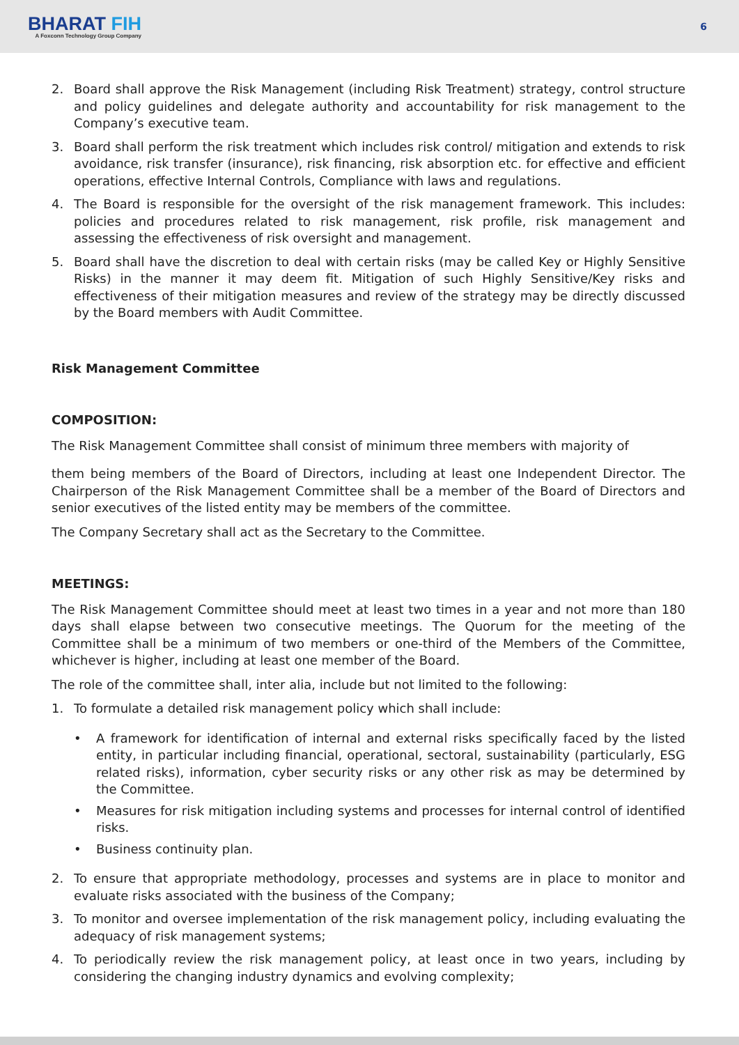BHARAT FIH
A Foxconn Technology Group Company
6
2. Board shall approve the Risk Management (including Risk Treatment) strategy, control structure and policy guidelines and delegate authority and accountability for risk management to the Company’s executive team.
3. Board shall perform the risk treatment which includes risk control/ mitigation and extends to risk avoidance, risk transfer (insurance), risk financing, risk absorption etc. for effective and efficient operations, effective Internal Controls, Compliance with laws and regulations.
4. The Board is responsible for the oversight of the risk management framework. This includes: policies and procedures related to risk management, risk profile, risk management and assessing the effectiveness of risk oversight and management.
5. Board shall have the discretion to deal with certain risks (may be called Key or Highly Sensitive Risks) in the manner it may deem fit. Mitigation of such Highly Sensitive/Key risks and effectiveness of their mitigation measures and review of the strategy may be directly discussed by the Board members with Audit Committee.
Risk Management Committee
COMPOSITION:
The Risk Management Committee shall consist of minimum three members with majority of
them being members of the Board of Directors, including at least one Independent Director. The Chairperson of the Risk Management Committee shall be a member of the Board of Directors and senior executives of the listed entity may be members of the committee.
The Company Secretary shall act as the Secretary to the Committee.
MEETINGS:
The Risk Management Committee should meet at least two times in a year and not more than 180 days shall elapse between two consecutive meetings. The Quorum for the meeting of the Committee shall be a minimum of two members or one-third of the Members of the Committee, whichever is higher, including at least one member of the Board.
The role of the committee shall, inter alia, include but not limited to the following:
1. To formulate a detailed risk management policy which shall include:
• A framework for identification of internal and external risks specifically faced by the listed entity, in particular including financial, operational, sectoral, sustainability (particularly, ESG related risks), information, cyber security risks or any other risk as may be determined by the Committee.
• Measures for risk mitigation including systems and processes for internal control of identified risks.
• Business continuity plan.
2. To ensure that appropriate methodology, processes and systems are in place to monitor and evaluate risks associated with the business of the Company;
3. To monitor and oversee implementation of the risk management policy, including evaluating the adequacy of risk management systems;
4. To periodically review the risk management policy, at least once in two years, including by considering the changing industry dynamics and evolving complexity;